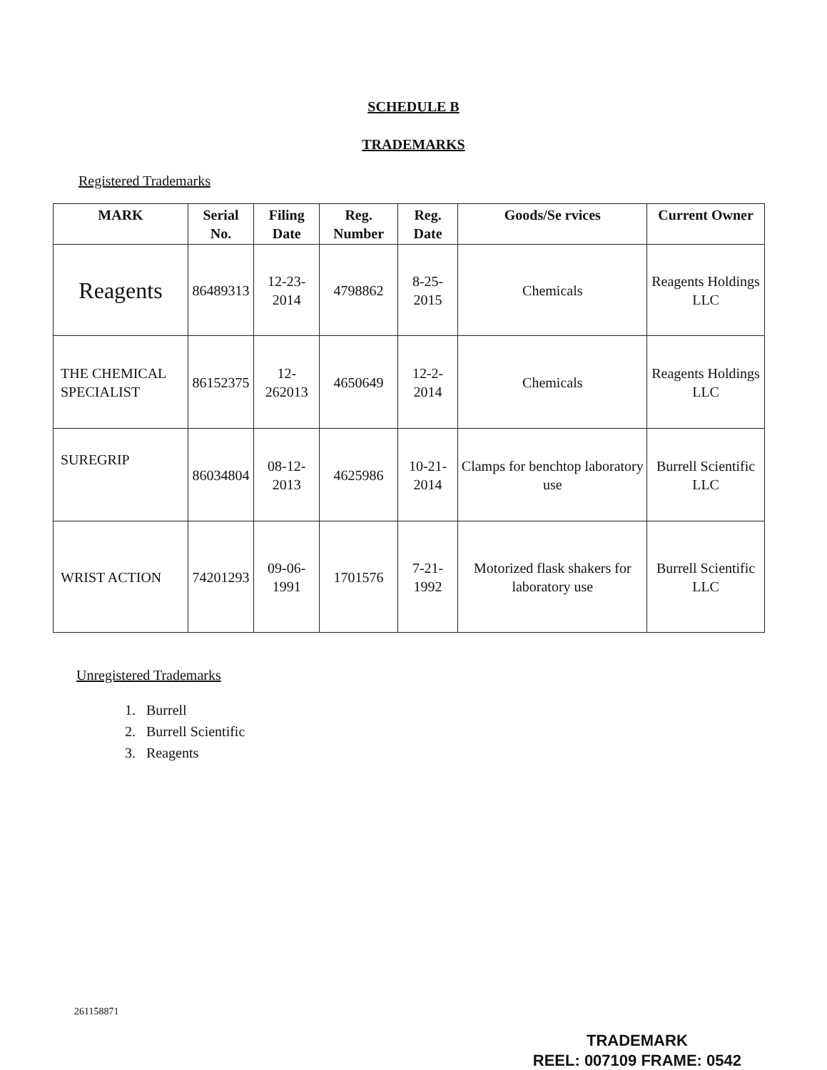SCHEDULE B
TRADEMARKS
Registered Trademarks
| MARK | Serial No. | Filing Date | Reg. Number | Reg. Date | Goods/Se rvices | Current Owner |
| --- | --- | --- | --- | --- | --- | --- |
| Reagents | 86489313 | 12-23-2014 | 4798862 | 8-25-2015 | Chemicals | Reagents Holdings LLC |
| THE CHEMICAL SPECIALIST | 86152375 | 12-262013 | 4650649 | 12-2-2014 | Chemicals | Reagents Holdings LLC |
| SUREGRIP | 86034804 | 08-12-2013 | 4625986 | 10-21-2014 | Clamps for benchtop laboratory use | Burrell Scientific LLC |
| WRIST ACTION | 74201293 | 09-06-1991 | 1701576 | 7-21-1992 | Motorized flask shakers for laboratory use | Burrell Scientific LLC |
Unregistered Trademarks
1. Burrell
2. Burrell Scientific
3. Reagents
261158871
TRADEMARK
REEL: 007109 FRAME: 0542